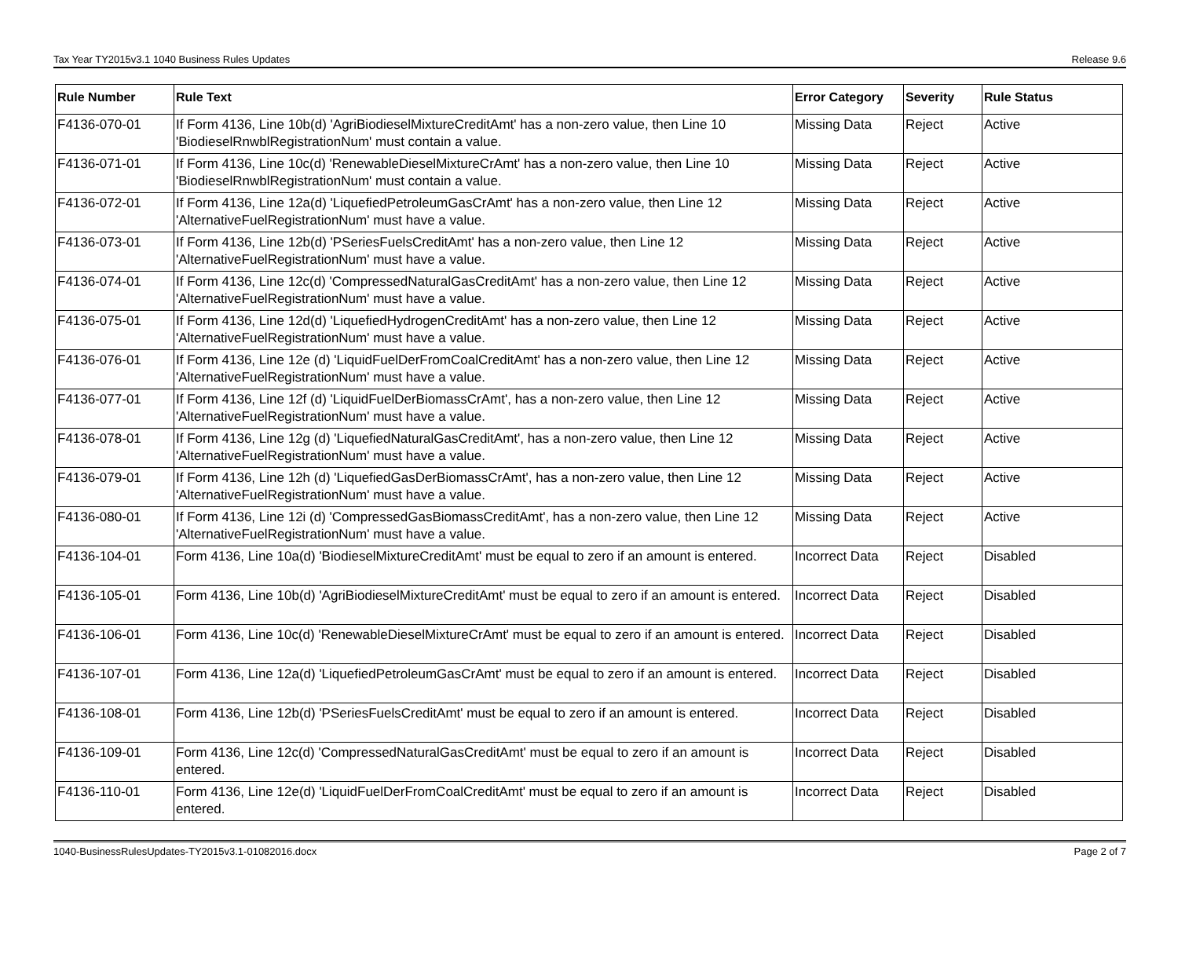Tax Year TY2015v3.1 1040 Business Rules Updates Release 9.6
| Rule Number | Rule Text | Error Category | Severity | Rule Status |
| --- | --- | --- | --- | --- |
| F4136-070-01 | If Form 4136, Line 10b(d) 'AgriBiodieselMixtureCreditAmt' has a non-zero value, then Line 10 'BiodieselRnwblRegistrationNum' must contain a value. | Missing Data | Reject | Active |
| F4136-071-01 | If Form 4136, Line 10c(d) 'RenewableDieselMixtureCrAmt' has a non-zero value, then Line 10 'BiodieselRnwblRegistrationNum' must contain a value. | Missing Data | Reject | Active |
| F4136-072-01 | If Form 4136, Line 12a(d) 'LiquefiedPetroleumGasCrAmt' has a non-zero value, then Line 12 'AlternativeFuelRegistrationNum' must have a value. | Missing Data | Reject | Active |
| F4136-073-01 | If Form 4136, Line 12b(d) 'PSeriesFuelsCreditAmt' has a non-zero value, then Line 12 'AlternativeFuelRegistrationNum' must have a value. | Missing Data | Reject | Active |
| F4136-074-01 | If Form 4136, Line 12c(d) 'CompressedNaturalGasCreditAmt' has a non-zero value, then Line 12 'AlternativeFuelRegistrationNum' must have a value. | Missing Data | Reject | Active |
| F4136-075-01 | If Form 4136, Line 12d(d) 'LiquefiedHydrogenCreditAmt' has a non-zero value, then Line 12 'AlternativeFuelRegistrationNum' must have a value. | Missing Data | Reject | Active |
| F4136-076-01 | If Form 4136, Line 12e (d) 'LiquidFuelDerFromCoalCreditAmt' has a non-zero value, then Line 12 'AlternativeFuelRegistrationNum' must have a value. | Missing Data | Reject | Active |
| F4136-077-01 | If Form 4136, Line 12f (d) 'LiquidFuelDerBiomassCrAmt', has a non-zero value, then Line 12 'AlternativeFuelRegistrationNum' must have a value. | Missing Data | Reject | Active |
| F4136-078-01 | If Form 4136, Line 12g (d) 'LiquefiedNaturalGasCreditAmt', has a non-zero value, then Line 12 'AlternativeFuelRegistrationNum' must have a value. | Missing Data | Reject | Active |
| F4136-079-01 | If Form 4136, Line 12h (d) 'LiquefiedGasDerBiomassCrAmt', has a non-zero value, then Line 12 'AlternativeFuelRegistrationNum' must have a value. | Missing Data | Reject | Active |
| F4136-080-01 | If Form 4136, Line 12i (d) 'CompressedGasBiomassCreditAmt', has a non-zero value, then Line 12 'AlternativeFuelRegistrationNum' must have a value. | Missing Data | Reject | Active |
| F4136-104-01 | Form 4136, Line 10a(d) 'BiodieselMixtureCreditAmt' must be equal to zero if an amount is entered. | Incorrect Data | Reject | Disabled |
| F4136-105-01 | Form 4136, Line 10b(d) 'AgriBiodieselMixtureCreditAmt' must be equal to zero if an amount is entered. | Incorrect Data | Reject | Disabled |
| F4136-106-01 | Form 4136, Line 10c(d) 'RenewableDieselMixtureCrAmt' must be equal to zero if an amount is entered. | Incorrect Data | Reject | Disabled |
| F4136-107-01 | Form 4136, Line 12a(d) 'LiquefiedPetroleumGasCrAmt' must be equal to zero if an amount is entered. | Incorrect Data | Reject | Disabled |
| F4136-108-01 | Form 4136, Line 12b(d) 'PSeriesFuelsCreditAmt' must be equal to zero if an amount is entered. | Incorrect Data | Reject | Disabled |
| F4136-109-01 | Form 4136, Line 12c(d) 'CompressedNaturalGasCreditAmt' must be equal to zero if an amount is entered. | Incorrect Data | Reject | Disabled |
| F4136-110-01 | Form 4136, Line 12e(d) 'LiquidFuelDerFromCoalCreditAmt' must be equal to zero if an amount is entered. | Incorrect Data | Reject | Disabled |
1040-BusinessRulesUpdates-TY2015v3.1-01082016.docx Page 2 of 7